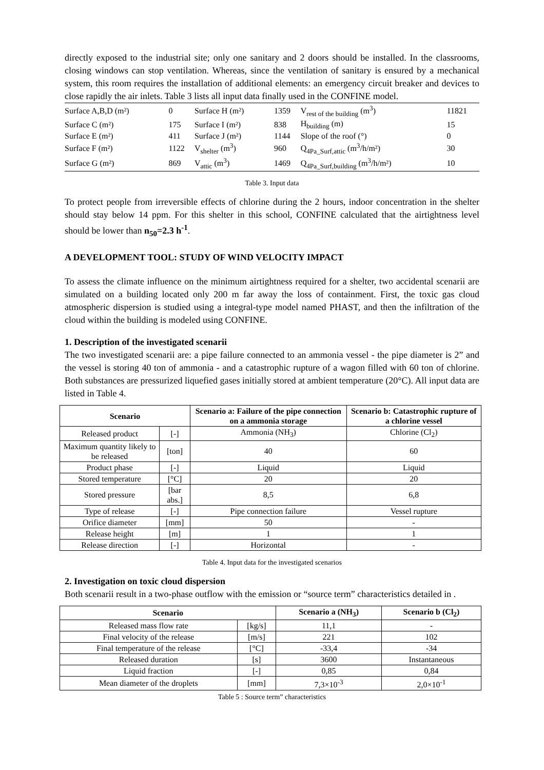directly exposed to the industrial site; only one sanitary and 2 doors should be installed. In the classrooms, closing windows can stop ventilation. Whereas, since the ventilation of sanitary is ensured by a mechanical system, this room requires the installation of additional elements: an emergency circuit breaker and devices to close rapidly the air inlets. Table 3 lists all input data finally used in the CONFINE model.
| Surface A,B,D (m²) | 0 | Surface H (m²) | 1359 | V<sub>rest of the building</sub> (m<sup>3</sup>) | 11821 |
| Surface C (m²) | 175 | Surface I (m²) | 838 | H<sub>building</sub> (m) | 15 |
| Surface E (m²) | 411 | Surface J (m²) | 1144 | Slope of the roof (°) | 0 |
| Surface F (m²) | 1122 | V<sub>shelter</sub> (m<sup>3</sup>) | 960 | Q<sub>4Pa_Surf,attic</sub> (m<sup>3</sup>/h/m²) | 30 |
| Surface G (m²) | 869 | V<sub>attic</sub> (m<sup>3</sup>) | 1469 | Q<sub>4Pa_Surf,building</sub> (m<sup>3</sup>/h/m²) | 10 |
Table 3. Input data
To protect people from irreversible effects of chlorine during the 2 hours, indoor concentration in the shelter should stay below 14 ppm. For this shelter in this school, CONFINE calculated that the airtightness level should be lower than n<sub>50</sub>=2.3 h<sup>-1</sup>.
A DEVELOPMENT TOOL: STUDY OF WIND VELOCITY IMPACT
To assess the climate influence on the minimum airtightness required for a shelter, two accidental scenarii are simulated on a building located only 200 m far away the loss of containment. First, the toxic gas cloud atmospheric dispersion is studied using a integral-type model named PHAST, and then the infiltration of the cloud within the building is modeled using CONFINE.
1. Description of the investigated scenarii
The two investigated scenarii are: a pipe failure connected to an ammonia vessel - the pipe diameter is 2” and the vessel is storing 40 ton of ammonia - and a catastrophic rupture of a wagon filled with 60 ton of chlorine. Both substances are pressurized liquefied gases initially stored at ambient temperature (20°C). All input data are listed in Table 4.
| Scenario | | Scenario a: Failure of the pipe connection on a ammonia storage | Scenario b: Catastrophic rupture of a chlorine vessel |
| --- | --- | --- | --- |
| Released product | [-] | Ammonia (NH<sub>3</sub>) | Chlorine (Cl<sub>2</sub>) |
| Maximum quantity likely to be released | [ton] | 40 | 60 |
| Product phase | [-] | Liquid | Liquid |
| Stored temperature | [°C] | 20 | 20 |
| Stored pressure | [bar abs.] | 8,5 | 6,8 |
| Type of release | [-] | Pipe connection failure | Vessel rupture |
| Orifice diameter | [mm] | 50 | - |
| Release height | [m] | 1 | 1 |
| Release direction | [-] | Horizontal | - |
Table 4. Input data for the investigated scenarios
2. Investigation on toxic cloud dispersion
Both scenarii result in a two-phase outflow with the emission or “source term” characteristics detailed in .
| Scenario | | Scenario a (NH<sub>3</sub>) | Scenario b (Cl<sub>2</sub>) |
| --- | --- | --- | --- |
| Released mass flow rate | [kg/s] | 11,1 | - |
| Final velocity of the release | [m/s] | 221 | 102 |
| Final temperature of the release | [°C] | -33,4 | -34 |
| Released duration | [s] | 3600 | Instantaneous |
| Liquid fraction | [-] | 0,85 | 0,84 |
| Mean diameter of the droplets | [mm] | 7,3×10<sup>-3</sup> | 2,0×10<sup>-1</sup> |
Table 5 : Source term” characteristics